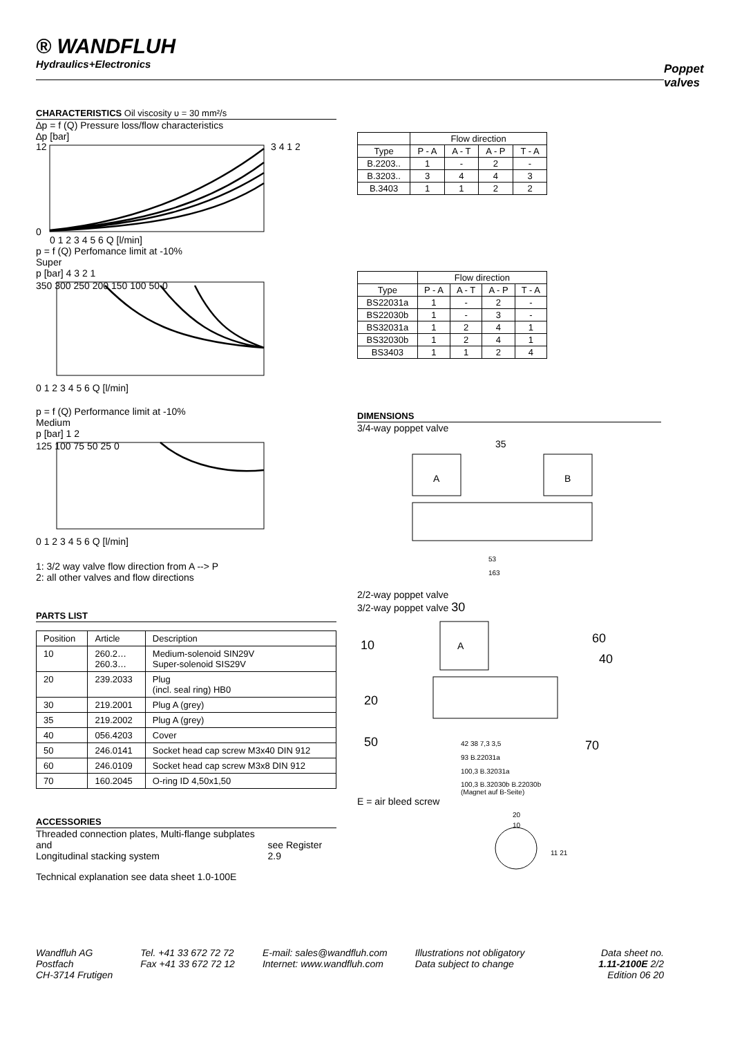® WANDFLUH
Hydraulics+Electronics
Poppet valves
CHARACTERISTICS Oil viscosity υ = 30 mm²/s
∆p = f (Q) Pressure loss/flow characteristics
∆p [bar]
12
0
3 4 1 2
0 1 2 3 4 5 6 Q [l/min]
p = f (Q) Perfomance limit at -10%
Super
p [bar] 4 3 2 1
350 300 250 200 150 100 50 0
0 1 2 3 4 5 6 Q [l/min]
p = f (Q) Performance limit at -10%
Medium
p [bar] 1 2
125 100 75 50 25 0
0 1 2 3 4 5 6 Q [l/min]
1: 3/2 way valve flow direction from A --> P
2: all other valves and flow directions
PARTS LIST
| Position | Article | Description |
| 10 | 260.2… 260.3… | Medium-solenoid SIN29V Super-solenoid SIS29V |
| 20 | 239.2033 | Plug (incl. seal ring) HB0 |
| 30 | 219.2001 | Plug A (grey) |
| 35 | 219.2002 | Plug A (grey) |
| 40 | 056.4203 | Cover |
| 50 | 246.0141 | Socket head cap screw M3x40 DIN 912 |
| 60 | 246.0109 | Socket head cap screw M3x8 DIN 912 |
| 70 | 160.2045 | O-ring ID 4,50x1,50 |
ACCESSORIES
Threaded connection plates, Multi-flange subplates and
Longitudinal stacking system see Register 2.9
Technical explanation see data sheet 1.0-100E
| | Flow direction | | | |
| --- | --- | --- | --- | --- |
| Type | P - A | A - T | A - P | T - A |
| B.2203.. | 1 | - | 2 | - |
| B.3203.. | 3 | 4 | 4 | 3 |
| B.3403 | 1 | 1 | 2 | 2 |
| | Flow direction | | | |
| --- | --- | --- | --- | --- |
| Type | P - A | A - T | A - P | T - A |
| BS22031a | 1 | - | 2 | - |
| BS22030b | 1 | - | 3 | - |
| BS32031a | 1 | 2 | 4 | 1 |
| BS32030b | 1 | 2 | 4 | 1 |
| BS3403 | 1 | 1 | 2 | 4 |
DIMENSIONS
3/4-way poppet valve
35
A
B
53
163
2/2-way poppet valve
3/2-way poppet valve 30
A
10
60
40
20
50
70
42 38 7,3 3,5
93 B.22031a
100,3 B.32031a
100,3 B.32030b B.22030b
(Magnet auf B-Seite)
E = air bleed screw
20
10
11 21
Wandfluh AG
Postfach
CH-3714 Frutigen
Tel. +41 33 672 72 72
Fax +41 33 672 72 12
E-mail: sales@wandfluh.com
Internet: www.wandfluh.com
Illustrations not obligatory
Data subject to change
Data sheet no.
1.11-2100E 2/2
Edition 06 20